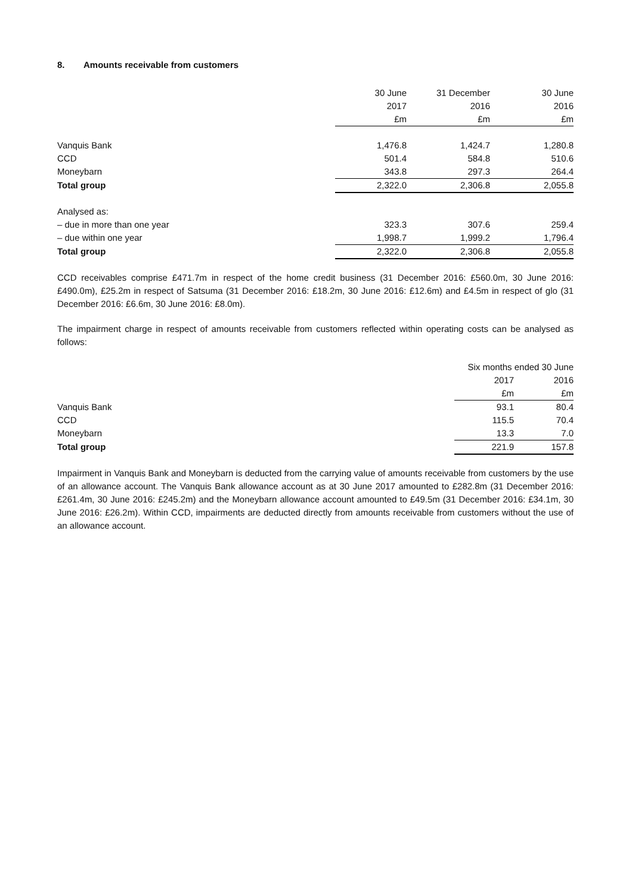8. Amounts receivable from customers
| | 30 June | 31 December | 30 June |
| --- | --- | --- | --- |
| | 2017 | 2016 | 2016 |
| | £m | £m | £m |
| Vanquis Bank | 1,476.8 | 1,424.7 | 1,280.8 |
| CCD | 501.4 | 584.8 | 510.6 |
| Moneybarn | 343.8 | 297.3 | 264.4 |
| Total group | 2,322.0 | 2,306.8 | 2,055.8 |
| Analysed as: | | | |
| – due in more than one year | 323.3 | 307.6 | 259.4 |
| – due within one year | 1,998.7 | 1,999.2 | 1,796.4 |
| Total group | 2,322.0 | 2,306.8 | 2,055.8 |
CCD receivables comprise £471.7m in respect of the home credit business (31 December 2016: £560.0m, 30 June 2016: £490.0m), £25.2m in respect of Satsuma (31 December 2016: £18.2m, 30 June 2016: £12.6m) and £4.5m in respect of glo (31 December 2016: £6.6m, 30 June 2016: £8.0m).
The impairment charge in respect of amounts receivable from customers reflected within operating costs can be analysed as follows:
| | Six months ended 30 June | |
| --- | --- | --- |
| | 2017 | 2016 |
| | £m | £m |
| Vanquis Bank | 93.1 | 80.4 |
| CCD | 115.5 | 70.4 |
| Moneybarn | 13.3 | 7.0 |
| Total group | 221.9 | 157.8 |
Impairment in Vanquis Bank and Moneybarn is deducted from the carrying value of amounts receivable from customers by the use of an allowance account. The Vanquis Bank allowance account as at 30 June 2017 amounted to £282.8m (31 December 2016: £261.4m, 30 June 2016: £245.2m) and the Moneybarn allowance account amounted to £49.5m (31 December 2016: £34.1m, 30 June 2016: £26.2m). Within CCD, impairments are deducted directly from amounts receivable from customers without the use of an allowance account.